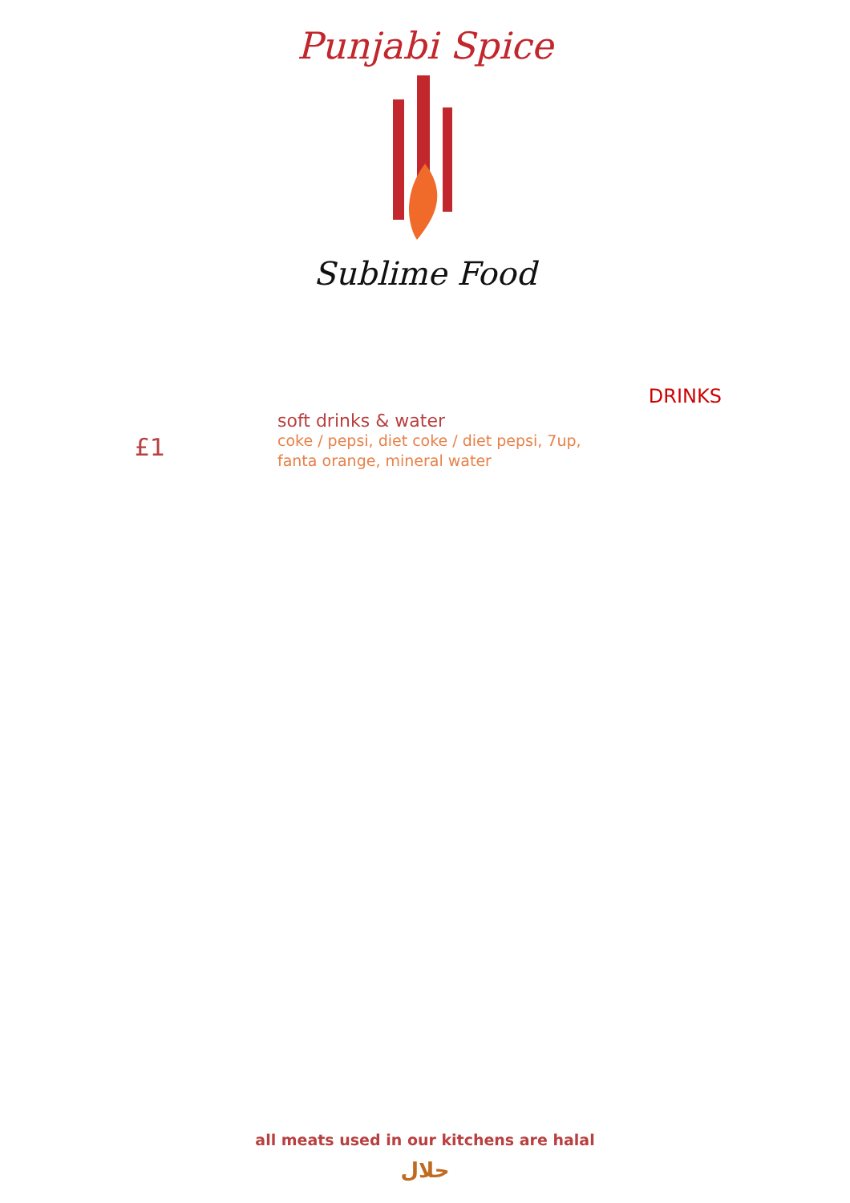Punjabi Spice
Sublime Food
DRINKS
£1
soft drinks & water
coke / pepsi, diet coke / diet pepsi, 7up,
fanta orange, mineral water
all meats used in our kitchens are halal
حلال